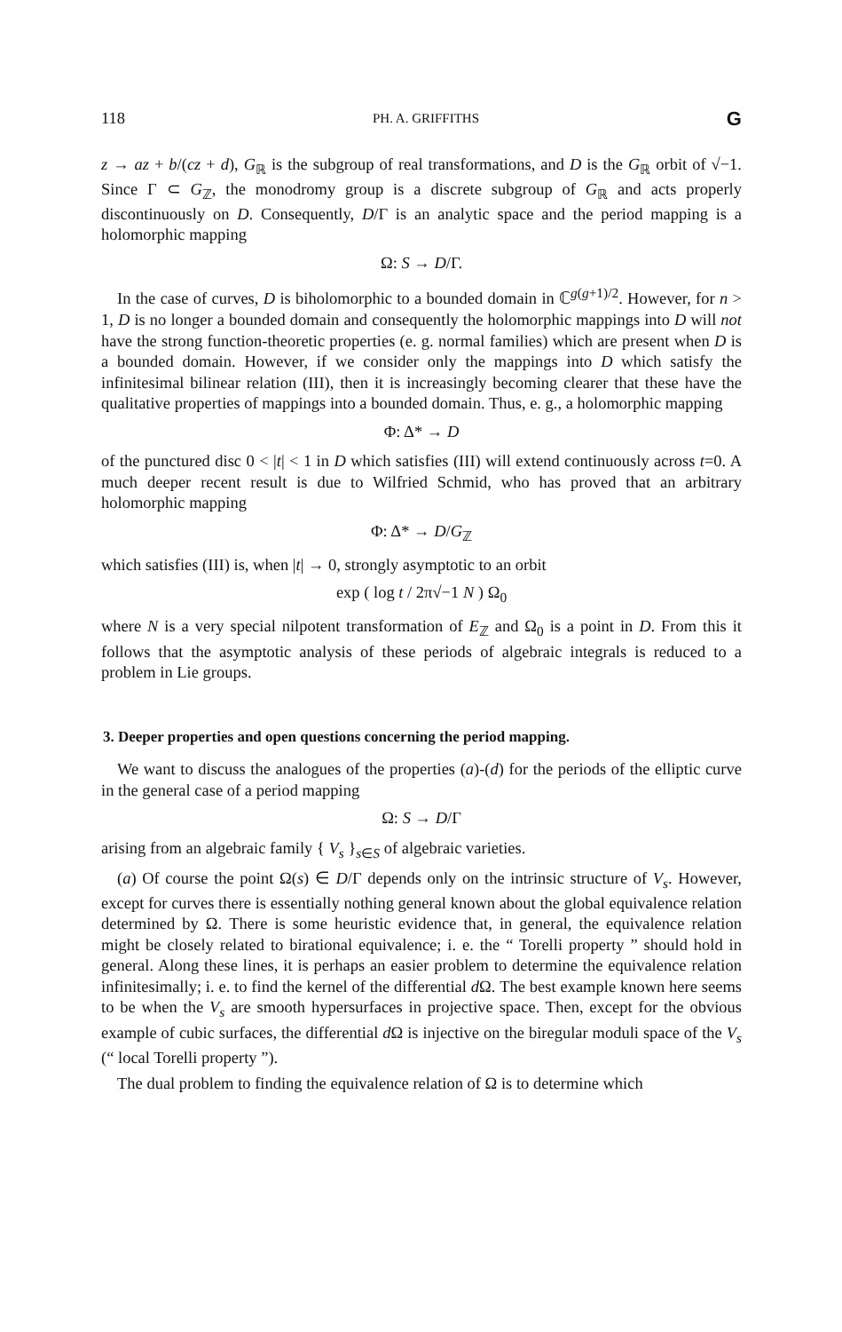118 PH. A. GRIFFITHS G
z → az + b/(cz + d), G<sub>ℝ</sub> is the subgroup of real transformations, and D is the G<sub>ℝ</sub> orbit of √−1. Since Γ ⊂ G<sub>ℤ</sub>, the monodromy group is a discrete subgroup of G<sub>ℝ</sub> and acts properly discontinuously on D. Consequently, D/Γ is an analytic space and the period mapping is a holomorphic mapping
Ω: S → D/Γ.
In the case of curves, D is biholomorphic to a bounded domain in ℂ<sup>g(g+1)/2</sup>. However, for n > 1, D is no longer a bounded domain and consequently the holomorphic mappings into D will not have the strong function-theoretic properties (e. g. normal families) which are present when D is a bounded domain. However, if we consider only the mappings into D which satisfy the infinitesimal bilinear relation (III), then it is increasingly becoming clearer that these have the qualitative properties of mappings into a bounded domain. Thus, e. g., a holomorphic mapping
Φ: Δ* → D
of the punctured disc 0 < |t| < 1 in D which satisfies (III) will extend continuously across t=0. A much deeper recent result is due to Wilfried Schmid, who has proved that an arbitrary holomorphic mapping
Φ: Δ* → D/G<sub>ℤ</sub>
which satisfies (III) is, when |t| → 0, strongly asymptotic to an orbit
exp ( log t / 2π√−1 N ) Ω<sub>0</sub>
where N is a very special nilpotent transformation of E<sub>ℤ</sub> and Ω<sub>0</sub> is a point in D. From this it follows that the asymptotic analysis of these periods of algebraic integrals is reduced to a problem in Lie groups.
3. Deeper properties and open questions concerning the period mapping.
We want to discuss the analogues of the properties (a)-(d) for the periods of the elliptic curve in the general case of a period mapping
Ω: S → D/Γ
arising from an algebraic family { V<sub>s</sub> }<sub>s∈S</sub> of algebraic varieties.
(a) Of course the point Ω(s) ∈ D/Γ depends only on the intrinsic structure of V<sub>s</sub>. However, except for curves there is essentially nothing general known about the global equivalence relation determined by Ω. There is some heuristic evidence that, in general, the equivalence relation might be closely related to birational equivalence; i. e. the “ Torelli property ” should hold in general. Along these lines, it is perhaps an easier problem to determine the equivalence relation infinitesimally; i. e. to find the kernel of the differential d Ω. The best example known here seems to be when the V<sub>s</sub> are smooth hypersurfaces in projective space. Then, except for the obvious example of cubic surfaces, the differential d Ω is injective on the biregular moduli space of the V<sub>s</sub> (“ local Torelli property ”).
The dual problem to finding the equivalence relation of Ω is to determine which